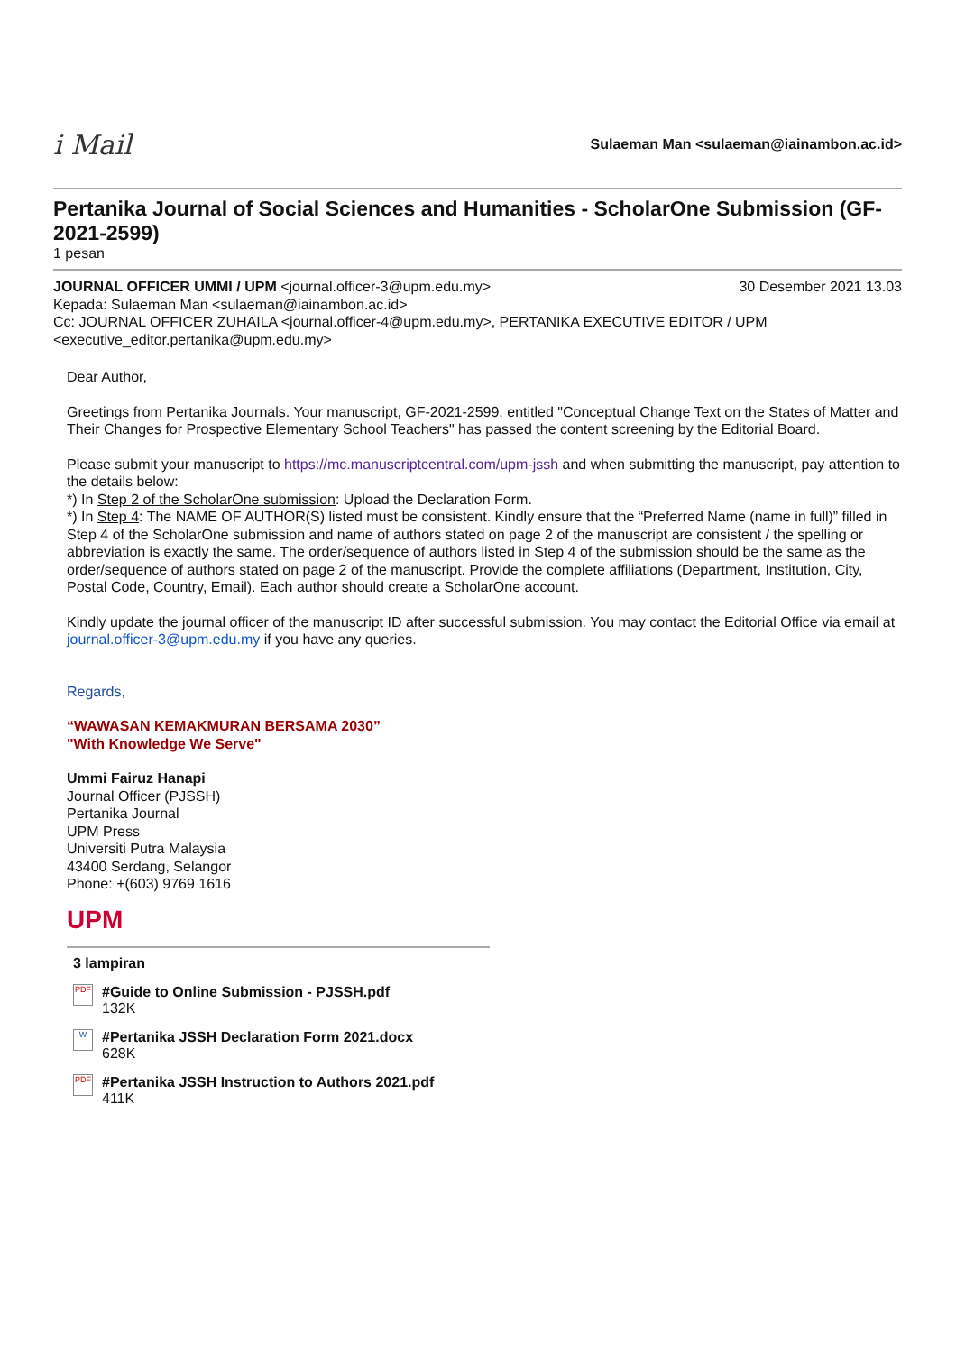i Mail
Sulaeman Man <sulaeman@iainambon.ac.id>
Pertanika Journal of Social Sciences and Humanities - ScholarOne Submission (GF-2021-2599)
1 pesan
JOURNAL OFFICER UMMI / UPM <journal.officer-3@upm.edu.my> 30 Desember 2021 13.03
Kepada: Sulaeman Man <sulaeman@iainambon.ac.id>
Cc: JOURNAL OFFICER ZUHAILA <journal.officer-4@upm.edu.my>, PERTANIKA EXECUTIVE EDITOR / UPM <executive_editor.pertanika@upm.edu.my>
Dear Author,
Greetings from Pertanika Journals. Your manuscript, GF-2021-2599, entitled "Conceptual Change Text on the States of Matter and Their Changes for Prospective Elementary School Teachers" has passed the content screening by the Editorial Board.
Please submit your manuscript to https://mc.manuscriptcentral.com/upm-jssh and when submitting the manuscript, pay attention to the details below:
*) In Step 2 of the ScholarOne submission: Upload the Declaration Form.
*) In Step 4: The NAME OF AUTHOR(S) listed must be consistent. Kindly ensure that the “Preferred Name (name in full)” filled in Step 4 of the ScholarOne submission and name of authors stated on page 2 of the manuscript are consistent / the spelling or abbreviation is exactly the same. The order/sequence of authors listed in Step 4 of the submission should be the same as the order/sequence of authors stated on page 2 of the manuscript. Provide the complete affiliations (Department, Institution, City, Postal Code, Country, Email). Each author should create a ScholarOne account.
Kindly update the journal officer of the manuscript ID after successful submission. You may contact the Editorial Office via email at journal.officer-3@upm.edu.my if you have any queries.
Regards,
“WAWASAN KEMAKMURAN BERSAMA 2030”
"With Knowledge We Serve"
Ummi Fairuz Hanapi
Journal Officer (PJSSH)
Pertanika Journal
UPM Press
Universiti Putra Malaysia
43400 Serdang, Selangor
Phone: +(603) 9769 1616
UPM
3 lampiran
PDF
#Guide to Online Submission - PJSSH.pdf
132K
W
#Pertanika JSSH Declaration Form 2021.docx
628K
PDF
#Pertanika JSSH Instruction to Authors 2021.pdf
411K